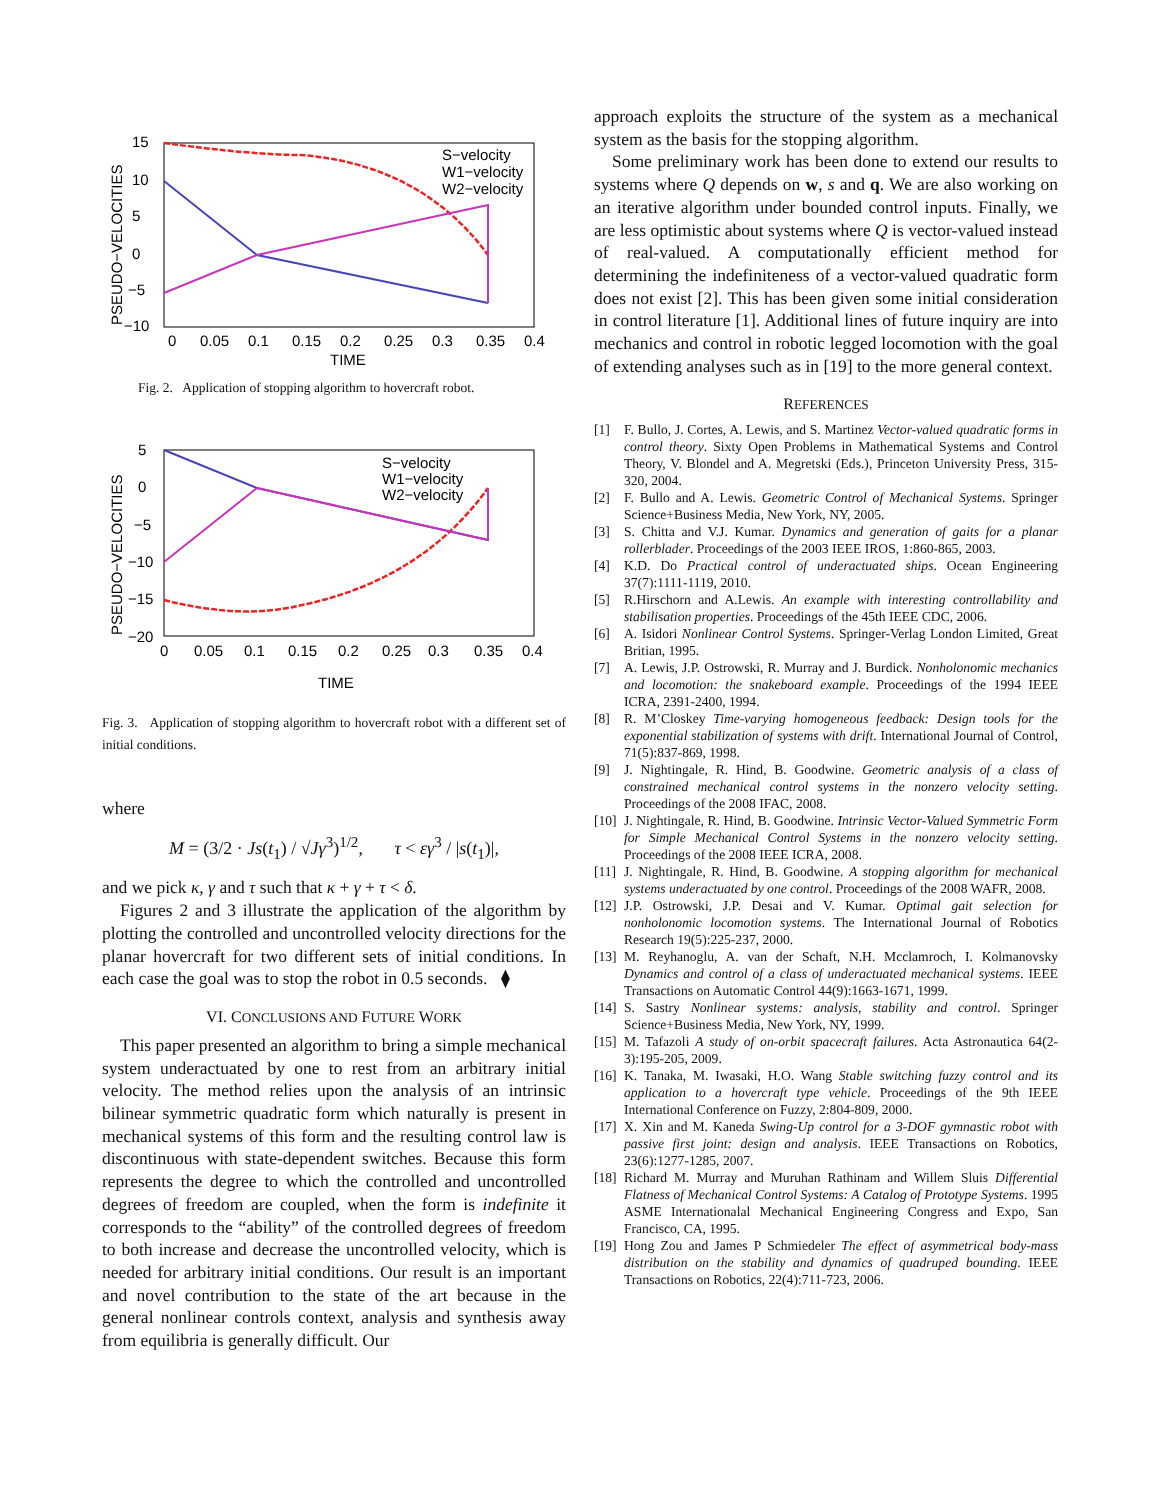PSEUDO−VELOCITIES
15
10
5
0
−5
−10
0
0.05
0.1
0.15
0.2
0.25
0.3
0.35
0.4
TIME
S−velocity
W1−velocity
W2−velocity
Fig. 2. Application of stopping algorithm to hovercraft robot.
PSEUDO−VELOCITIES
5
0
−5
−10
−15
−20
0
0.05
0.1
0.15
0.2
0.25
0.3
0.35
0.4
TIME
S−velocity
W1−velocity
W2−velocity
Fig. 3. Application of stopping algorithm to hovercraft robot with a different set of initial conditions.
where
M = (3/2 · Js(t<sub>1</sub>) / √Jγ<sup>3</sup>)<sup>1/2</sup>, τ < εγ<sup>3</sup> / |s(t<sub>1</sub>)|,
and we pick κ, γ and τ such that κ + γ + τ < δ.
Figures 2 and 3 illustrate the application of the algorithm by plotting the controlled and uncontrolled velocity directions for the planar hovercraft for two different sets of initial conditions. In each case the goal was to stop the robot in 0.5 seconds. ⧫
VI. CONCLUSIONS AND FUTURE WORK
This paper presented an algorithm to bring a simple mechanical system underactuated by one to rest from an arbitrary initial velocity. The method relies upon the analysis of an intrinsic bilinear symmetric quadratic form which naturally is present in mechanical systems of this form and the resulting control law is discontinuous with state-dependent switches. Because this form represents the degree to which the controlled and uncontrolled degrees of freedom are coupled, when the form is indefinite it corresponds to the “ability” of the controlled degrees of freedom to both increase and decrease the uncontrolled velocity, which is needed for arbitrary initial conditions. Our result is an important and novel contribution to the state of the art because in the general nonlinear controls context, analysis and synthesis away from equilibria is generally difficult. Our
approach exploits the structure of the system as a mechanical system as the basis for the stopping algorithm.
Some preliminary work has been done to extend our results to systems where Q depends on w, s and q. We are also working on an iterative algorithm under bounded control inputs. Finally, we are less optimistic about systems where Q is vector-valued instead of real-valued. A computationally efficient method for determining the indefiniteness of a vector-valued quadratic form does not exist [2]. This has been given some initial consideration in control literature [1]. Additional lines of future inquiry are into mechanics and control in robotic legged locomotion with the goal of extending analyses such as in [19] to the more general context.
REFERENCES
[1] F. Bullo, J. Cortes, A. Lewis, and S. Martinez Vector-valued quadratic forms in control theory. Sixty Open Problems in Mathematical Systems and Control Theory, V. Blondel and A. Megretski (Eds.), Princeton University Press, 315-320, 2004.
[2] F. Bullo and A. Lewis. Geometric Control of Mechanical Systems. Springer Science+Business Media, New York, NY, 2005.
[3] S. Chitta and V.J. Kumar. Dynamics and generation of gaits for a planar rollerblader. Proceedings of the 2003 IEEE IROS, 1:860-865, 2003.
[4] K.D. Do Practical control of underactuated ships. Ocean Engineering 37(7):1111-1119, 2010.
[5] R.Hirschorn and A.Lewis. An example with interesting controllability and stabilisation properties. Proceedings of the 45th IEEE CDC, 2006.
[6] A. Isidori Nonlinear Control Systems. Springer-Verlag London Limited, Great Britian, 1995.
[7] A. Lewis, J.P. Ostrowski, R. Murray and J. Burdick. Nonholonomic mechanics and locomotion: the snakeboard example. Proceedings of the 1994 IEEE ICRA, 2391-2400, 1994.
[8] R. M’Closkey Time-varying homogeneous feedback: Design tools for the exponential stabilization of systems with drift. International Journal of Control, 71(5):837-869, 1998.
[9] J. Nightingale, R. Hind, B. Goodwine. Geometric analysis of a class of constrained mechanical control systems in the nonzero velocity setting. Proceedings of the 2008 IFAC, 2008.
[10]
J. Nightingale, R. Hind, B. Goodwine. Intrinsic Vector-Valued Symmetric Form for Simple Mechanical Control Systems in the nonzero velocity setting. Proceedings of the 2008 IEEE ICRA, 2008.
[11]
J. Nightingale, R. Hind, B. Goodwine. A stopping algorithm for mechanical systems underactuated by one control. Proceedings of the 2008 WAFR, 2008.
[12]
J.P. Ostrowski, J.P. Desai and V. Kumar. Optimal gait selection for nonholonomic locomotion systems. The International Journal of Robotics Research 19(5):225-237, 2000.
[13]
M. Reyhanoglu, A. van der Schaft, N.H. Mcclamroch, I. Kolmanovsky Dynamics and control of a class of underactuated mechanical systems. IEEE Transactions on Automatic Control 44(9):1663-1671, 1999.
[14]
S. Sastry Nonlinear systems: analysis, stability and control. Springer Science+Business Media, New York, NY, 1999.
[15]
M. Tafazoli A study of on-orbit spacecraft failures. Acta Astronautica 64(2-3):195-205, 2009.
[16]
K. Tanaka, M. Iwasaki, H.O. Wang Stable switching fuzzy control and its application to a hovercraft type vehicle. Proceedings of the 9th IEEE International Conference on Fuzzy, 2:804-809, 2000.
[17]
X. Xin and M. Kaneda Swing-Up control for a 3-DOF gymnastic robot with passive first joint: design and analysis. IEEE Transactions on Robotics, 23(6):1277-1285, 2007.
[18]
Richard M. Murray and Muruhan Rathinam and Willem Sluis Differential Flatness of Mechanical Control Systems: A Catalog of Prototype Systems. 1995 ASME Internationalal Mechanical Engineering Congress and Expo, San Francisco, CA, 1995.
[19]
Hong Zou and James P Schmiedeler The effect of asymmetrical body-mass distribution on the stability and dynamics of quadruped bounding. IEEE Transactions on Robotics, 22(4):711-723, 2006.